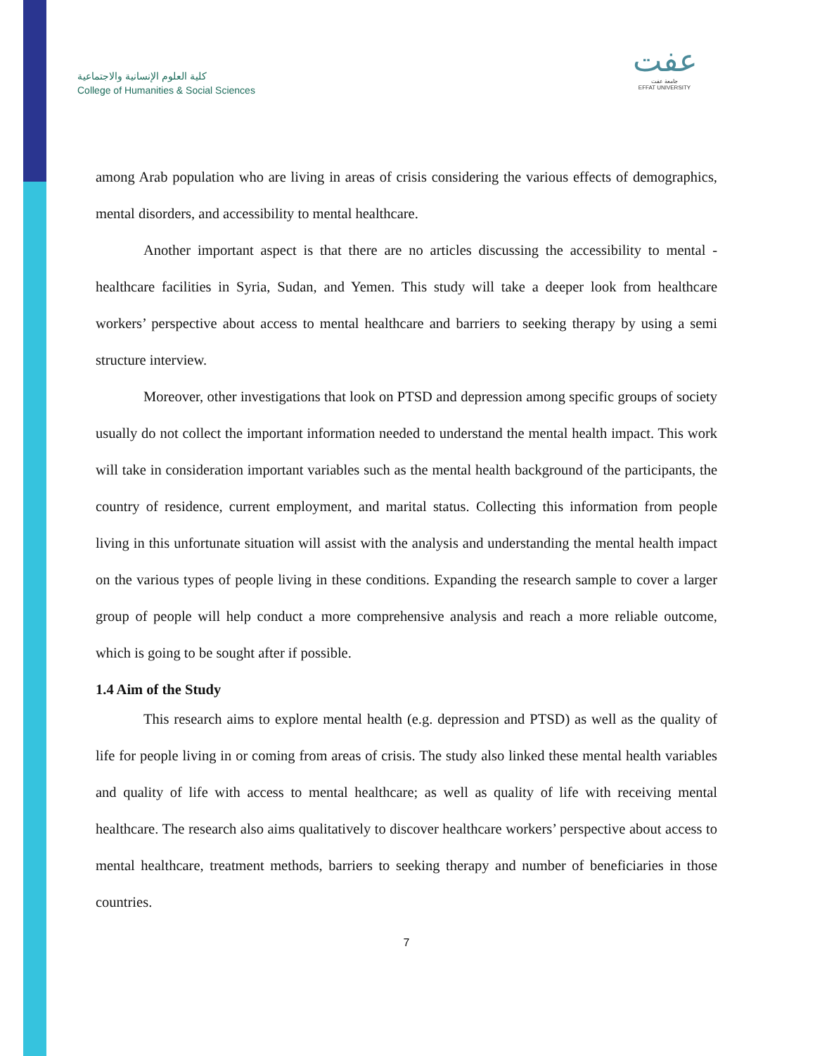كلية العلوم الإنسانية والاجتماعية
College of Humanities & Social Sciences
عفت
جامعة عفت
EFFAT UNIVERSITY
among Arab population who are living in areas of crisis considering the various effects of demographics, mental disorders, and accessibility to mental healthcare.
Another important aspect is that there are no articles discussing the accessibility to mental -healthcare facilities in Syria, Sudan, and Yemen. This study will take a deeper look from healthcare workers’ perspective about access to mental healthcare and barriers to seeking therapy by using a semi structure interview.
Moreover, other investigations that look on PTSD and depression among specific groups of society usually do not collect the important information needed to understand the mental health impact. This work will take in consideration important variables such as the mental health background of the participants, the country of residence, current employment, and marital status. Collecting this information from people living in this unfortunate situation will assist with the analysis and understanding the mental health impact on the various types of people living in these conditions. Expanding the research sample to cover a larger group of people will help conduct a more comprehensive analysis and reach a more reliable outcome, which is going to be sought after if possible.
1.4 Aim of the Study
This research aims to explore mental health (e.g. depression and PTSD) as well as the quality of life for people living in or coming from areas of crisis. The study also linked these mental health variables and quality of life with access to mental healthcare; as well as quality of life with receiving mental healthcare. The research also aims qualitatively to discover healthcare workers’ perspective about access to mental healthcare, treatment methods, barriers to seeking therapy and number of beneficiaries in those countries.
7